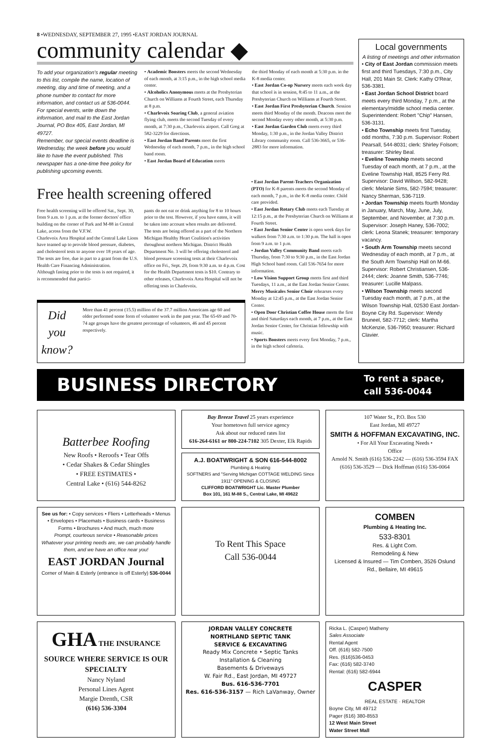8 •WEDNESDAY, SEPTEMBER 27, 1995 •EAST JORDAN JOURNAL
community calendar ◆
To add your organization's regular meeting to this list, compile the name, location of meeting, day and time of meeting, and a phone number to contact for more information, and contact us at 536-0044. For special events, write down the information, and mail to the East Jordan Journal, PO Box 405, East Jordan, MI 49727.
Remember, our special events deadline is Wednesday, the week before you would like to have the event published. This newspaper has a one-time free policy for publishing upcoming events.
• Academic Boosters meets the second Wednesday of each month, at 3:15 p.m., in the high school media center.
• Alcoholics Anonymous meets at the Presbyterian Church on Williams at Fourth Street, each Thursday at 8 p.m.
• Charlevoix Soaring Club, a general aviation flying club, meets the second Tuesday of every month, at 7:30 p.m., Charlevoix airport. Call Greg at 582-3229 for directions.
• East Jordan Band Parents meet the first Wednesday of each month, 7 p.m., in the high school band room.
• East Jordan Board of Education meets
the third Monday of each month at 5:30 p.m. in the K-8 media center.
• East Jordan Co-op Nursery meets each week day that school is in session, 8:45 to 11 a.m., at the Presbyterian Church on Williams at Fourth Street.
• East Jordan First Presbyterian Church. Session meets third Monday of the month. Deacons meet the second Monday every other month, at 5:30 p.m.
• East Jordan Garden Club meets every third Monday, 1:30 p.m., in the Jordan Valley District Library community room. Call 536-3665, or 536-2883 for more information.
Free health screening offered
Free health screening will be offered Sat., Sept. 30, from 9 a.m. to 1 p.m. at the former doctors' office building on the corner of Park and M-88 in Central Lake, across from the V.F.W.
Charlevoix Area Hospital and the Central Lake Lions have teamed up to provide blood pressure, diabetes, and cholesterol tests to anyone over 18 years of age. The tests are free, due in part to a grant from the U.S. Health Care Financing Administration.
Although fasting prior to the tests is not required, it is recommended that partici-
pants do not eat or drink anything for 8 to 10 hours prior to the test. However, if you have eaten, it will be taken into account when results are delivered.
The tests are being offered as a part of the Northern Michigan Healthy Heart Coalition's activities throughout northern Michigan. District Health Department No. 3 will be offering cholesterol and blood pressure screening tests at their Charlevoix office on Fri., Sept. 29, from 9:30 a.m. to 4 p.m. Cost for the Health Department tests is $10. Contrary to other releases, Charlevoix Area Hospital will not be offering tests in Charlevoix.
Did you know?
More than 41 percent (15.5) million of the 37.7 million Americans age 60 and older performed some form of volunteer work in the past year. The 65-69 and 70-74 age groups have the greatest percentage of volunteers, 46 and 45 percent respectively.
• East Jordan Parent-Teachers Organization (PTO) for K-8 parents meets the second Monday of each month, 7 p.m., in the K-8 media center. Child care provided.
• East Jordan Rotary Club meets each Tuesday at 12:15 p.m., at the Presbyterian Church on Williams at Fourth Street.
• East Jordan Senior Center is open week days for walkers from 7:30 a.m. to 1:30 p.m. The hall is open from 9 a.m. to 1 p.m.
• Jordan Valley Community Band meets each Thursday, from 7:30 to 9:30 p.m., in the East Jordan High School band room. Call 536-7654 for more information.
• Low Vision Support Group meets first and third Tuesdays, 11 a.m., at the East Jordan Senior Center.
Merry Musicales Senior Choir rehearses every Monday at 12:45 p.m., at the East Jordan Senior Center.
• Open Door Christian Coffee House meets the first and third Saturdays each month, at 7 p.m., at the East Jordan Senior Center, for Christian fellowship with music.
• Sports Boosters meets every first Monday, 7 p.m., in the high school cafeteria.
Local governments
A listing of meetings and other information
• City of East Jordan commission meets first and third Tuesdays, 7:30 p.m., City Hall, 201 Main St. Clerk: Kathy O'Rear, 536-3381.
• East Jordan School District board meets every third Monday, 7 p.m., at the elementary/middle school media center. Superintendent: Robert "Chip" Hansen, 536-3131.
• Echo Township meets first Tuesday, odd months, 7:30 p.m. Supervisor: Robert Pearsall, 544-8031; clerk: Shirley Folsom; treasurer: Shirley Beal.
• Eveline Township meets second Tuesday of each month, at 7 p.m., at the Eveline Township Hall, 8525 Ferry Rd. Supervisor: David Willson, 582-9428; clerk: Melanie Sims, 582-7594; treasurer: Nancy Sherman, 536-7119.
• Jordan Township meets fourth Monday in January, March, May, June, July, September, and November, at 7:30 p.m. Supervisor: Joseph Haney, 536-7002; clerk: Leona Stanek; treasurer: temporary vacancy.
• South Arm Township meets second Wednesday of each month, at 7 p.m., at the South Arm Township Hall on M-66. Supervisor: Robert Christiansen, 536-2444; clerk: Joanne Smith, 536-7746; treasurer: Lucille Malpass.
• Wilson Township meets second Tuesday each month, at 7 p.m., at the Wilson Township Hall, 02530 East Jordan-Boyne City Rd. Supervisor: Wendy Bruneel, 582-7712; clerk: Martha McKenzie, 536-7950; treasurer: Richard Clavier.
BUSINESS DIRECTORY To rent a space,
call 536-0044
Batterbee Roofing
New Roofs • Reroofs • Tear Offs
• Cedar Shakes & Cedar Shingles
• FREE ESTIMATES •
Central Lake • (616) 544-8262
Bay Breeze Travel 25 years experience
Your hometown full service agency
Ask about our reduced rates list
616-264-6161 or 800-224-7102 305 Dexter, Elk Rapids
A.J. BOATWRIGHT & SON 616-544-8002
Plumbing & Heating
SOFTNERS and "Serving Michigan COTTAGE WELDING Since 1911" OPENING & CLOSING
CLIFFORD BOATWRIGHT Lic. Master Plumber
Box 101, 161 M-88 S., Central Lake, MI 49622
107 Water St., P.O. Box 530
East Jordan, MI 49727
SMITH & HOFFMAN EXCAVATING, INC.
• For All Your Excavating Needs •
Office
Arnold N. Smith (616) 536-2242 — (616) 536-3594 FAX (616) 536-3529 — Dick Hoffman (616) 536-0064
See us for: • Copy services • Fliers • Letterheads • Menus • Envelopes • Placemats • Business cards • Business Forms • Brochures • And much, much more
Prompt, courteous service • Reasonable prices
Whatever your printing needs are, we can probably handle them, and we have an office near you!
EAST JORDAN Journal
Corner of Main & Esterly (entrance is off Esterly) 536-0044
To Rent This Space
Call 536-0044
COMBEN
Plumbing & Heating Inc.
533-8301
Res. & Light Com.
Remodeling & New
Licensed & Insured — Tim Comben, 3526 Oslund Rd., Bellaire, MI 49615
GHA THE INSURANCE SOURCE WHERE SERVICE IS OUR SPECIALTY
Nancy Nyland
Personal Lines Agent
Margie Drenth, CSR
(616) 536-3304
JORDAN VALLEY CONCRETE
NORTHLAND SEPTIC TANK
SERVICE & EXCAVATING
Ready Mix Concrete • Septic Tanks
Installation & Cleaning
Basements & Driveways
W. Fair Rd., East Jordan, MI 49727
Bus. 616-536-7701
Res. 616-536-3157 — Rich LaVanway, Owner
Ricka L. (Casper) Matheny
Sales Associate
Rental Agent
Off. (616) 582-7500
Res. (616)536-0453
Fax: (616) 582-3740
Rental: (616) 582-6944
CASPER
REAL ESTATE · REALTOR
Boyne City, MI 49712
Pager (616) 380-8553
12 West Main Street
Water Street Mall